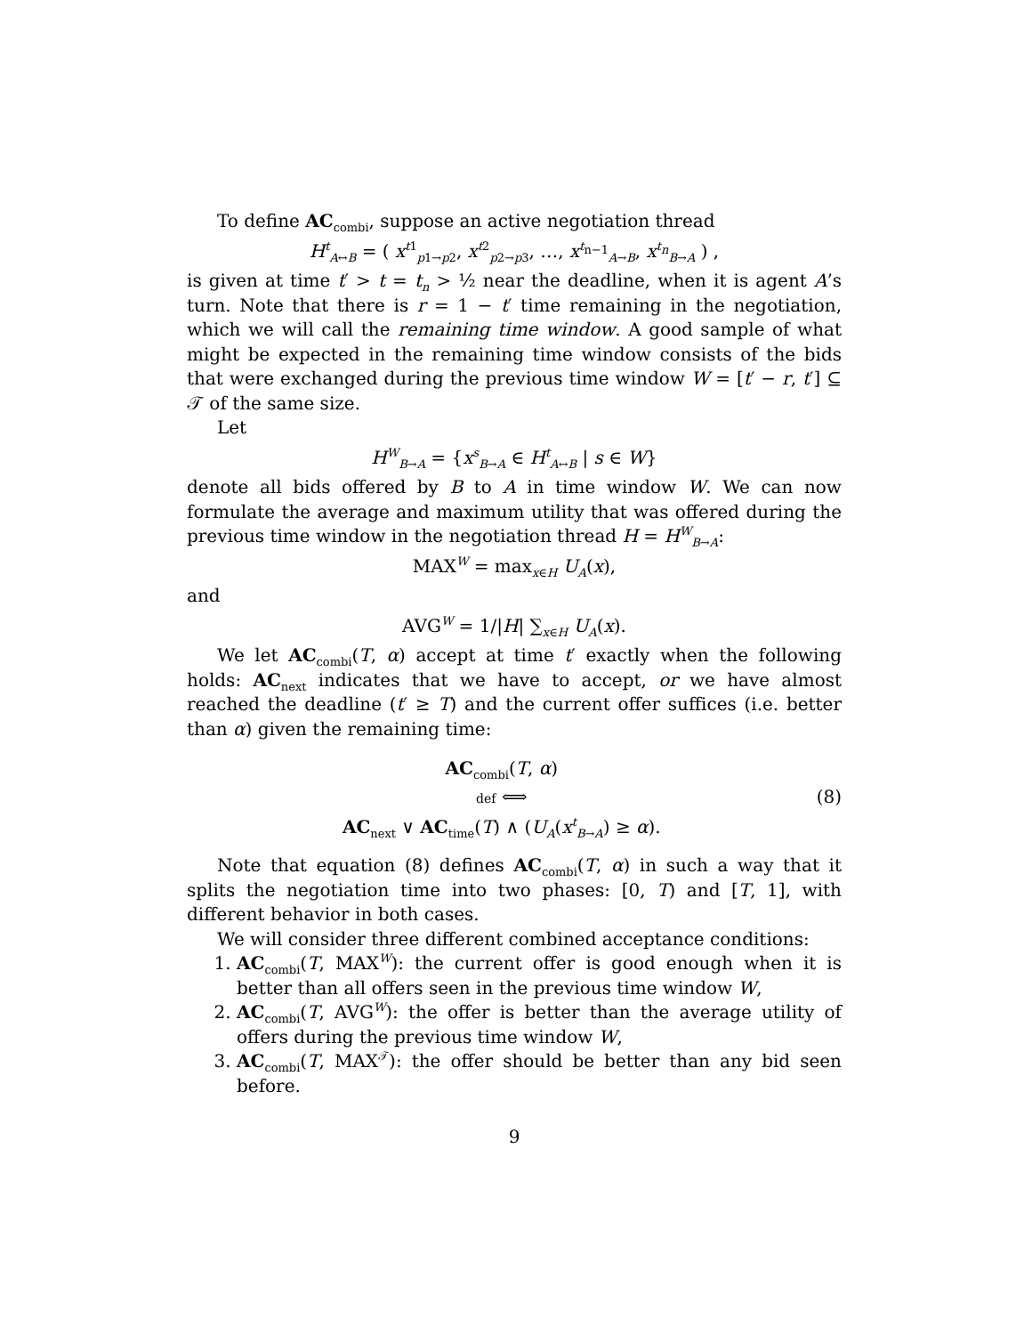To define AC<sub>combi</sub>, suppose an active negotiation thread
H<sup>t</sup><sub>A↔B</sub> = ( x<sup>t1</sup><sub>p1→p2</sub>, x<sup>t2</sup><sub>p2→p3</sub>, …, x<sup>t<sub>n−1</sub></sup><sub>A→B</sub>, x<sup>t<sub>n</sub></sup><sub>B→A</sub> ) ,
is given at time t′ > t = t<sub>n</sub> > ½ near the deadline, when it is agent A’s turn. Note that there is r = 1 − t′ time remaining in the negotiation, which we will call the remaining time window. A good sample of what might be expected in the remaining time window consists of the bids that were exchanged during the previous time window W = [t′ − r, t′] ⊆ 𝒯 of the same size.
Let
H<sup>W</sup><sub>B→A</sub> = {x<sup>s</sup><sub>B→A</sub> ∈ H<sup>t</sup><sub>A↔B</sub> | s ∈ W}
denote all bids offered by B to A in time window W. We can now formulate the average and maximum utility that was offered during the previous time window in the negotiation thread H = H<sup>W</sup><sub>B→A</sub>:
MAX<sup>W</sup> = max<sub>x∈H</sub> U<sub>A</sub>(x),
and
AVG<sup>W</sup> = 1/|H| ∑<sub>x∈H</sub> U<sub>A</sub>(x).
We let AC<sub>combi</sub>(T, α) accept at time t′ exactly when the following holds: AC<sub>next</sub> indicates that we have to accept, or we have almost reached the deadline (t′ ≥ T) and the current offer suffices (i.e. better than α) given the remaining time:
AC<sub>combi</sub>(T, α)
def ⟺
AC<sub>next</sub> ∨ AC<sub>time</sub>(T) ∧ (U<sub>A</sub>(x<sup>t</sup><sub>B→A</sub>) ≥ α).
(8)
Note that equation (8) defines AC<sub>combi</sub>(T, α) in such a way that it splits the negotiation time into two phases: [0, T) and [T, 1], with different behavior in both cases.
We will consider three different combined acceptance conditions:
1. AC<sub>combi</sub>(T, MAX<sup>W</sup>): the current offer is good enough when it is better than all offers seen in the previous time window W,
2. AC<sub>combi</sub>(T, AVG<sup>W</sup>): the offer is better than the average utility of offers during the previous time window W,
3. AC<sub>combi</sub>(T, MAX<sup>𝒯</sup>): the offer should be better than any bid seen before.
9